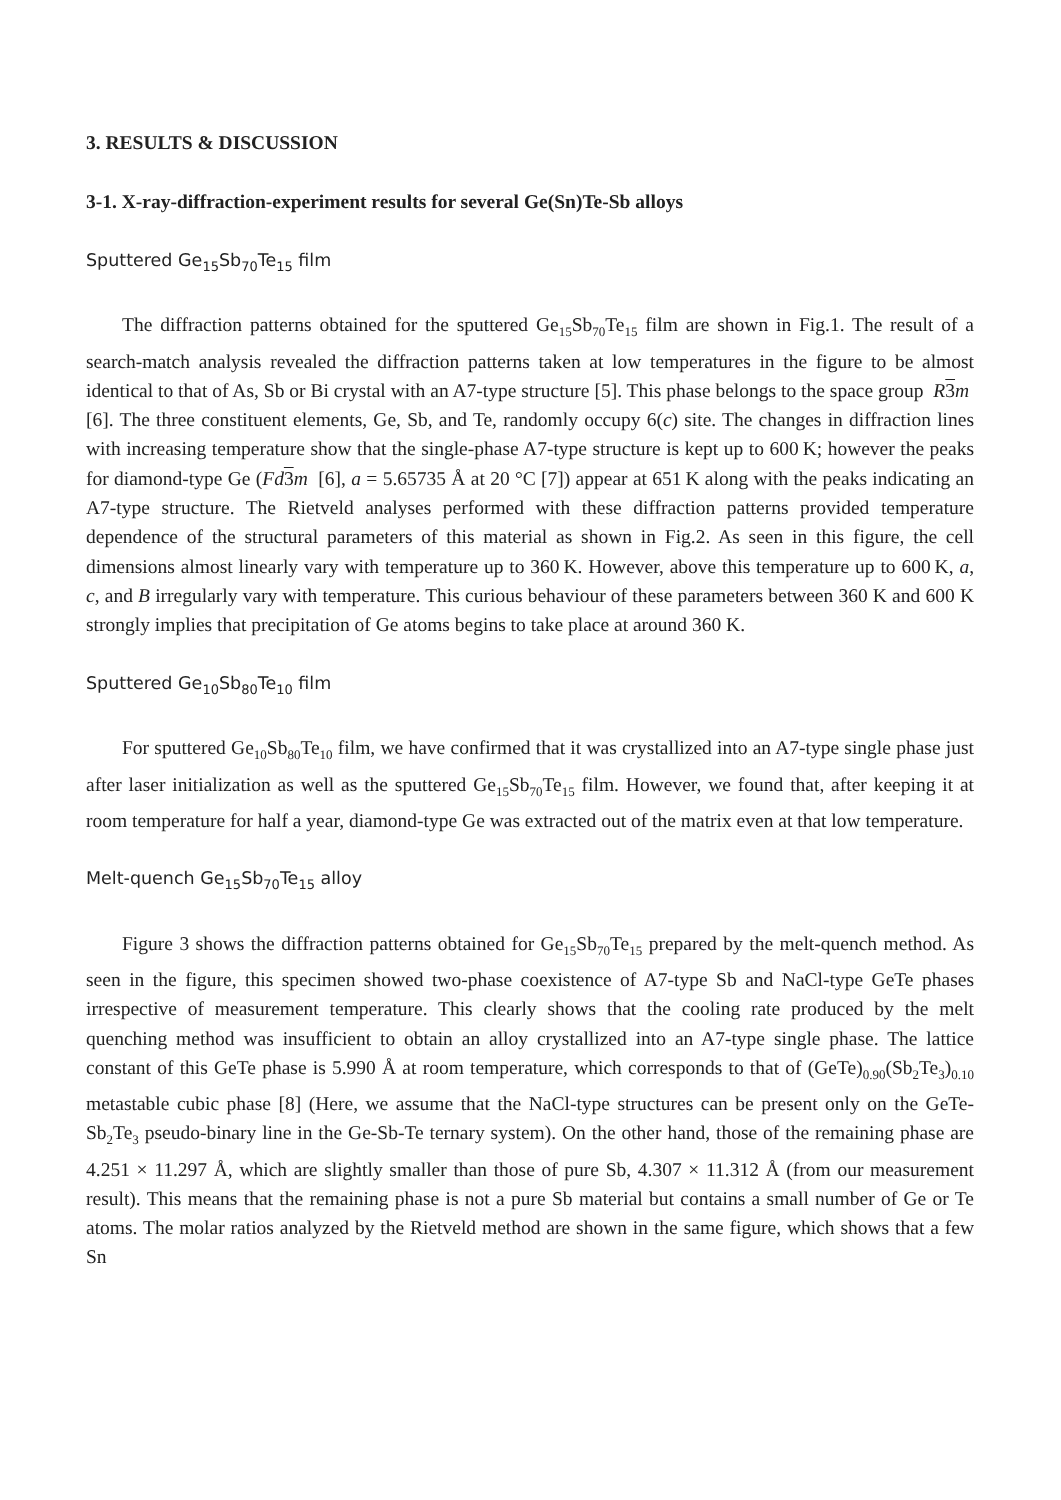3. RESULTS & DISCUSSION
3-1. X-ray-diffraction-experiment results for several Ge(Sn)Te-Sb alloys
Sputtered Ge<sub>15</sub>Sb<sub>70</sub>Te<sub>15</sub> film
The diffraction patterns obtained for the sputtered Ge<sub>15</sub>Sb<sub>70</sub>Te<sub>15</sub> film are shown in Fig.1. The result of a search-match analysis revealed the diffraction patterns taken at low temperatures in the figure to be almost identical to that of As, Sb or Bi crystal with an A7-type structure [5]. This phase belongs to the space group R 3 m [6]. The three constituent elements, Ge, Sb, and Te, randomly occupy 6(c) site. The changes in diffraction lines with increasing temperature show that the single-phase A7-type structure is kept up to 600 K; however the peaks for diamond-type Ge (Fd 3 m [6], a = 5.65735 Å at 20 °C [7]) appear at 651 K along with the peaks indicating an A7-type structure. The Rietveld analyses performed with these diffraction patterns provided temperature dependence of the structural parameters of this material as shown in Fig.2. As seen in this figure, the cell dimensions almost linearly vary with temperature up to 360 K. However, above this temperature up to 600 K, a, c, and B irregularly vary with temperature. This curious behaviour of these parameters between 360 K and 600 K strongly implies that precipitation of Ge atoms begins to take place at around 360 K.
Sputtered Ge<sub>10</sub>Sb<sub>80</sub>Te<sub>10</sub> film
For sputtered Ge<sub>10</sub>Sb<sub>80</sub>Te<sub>10</sub> film, we have confirmed that it was crystallized into an A7-type single phase just after laser initialization as well as the sputtered Ge<sub>15</sub>Sb<sub>70</sub>Te<sub>15</sub> film. However, we found that, after keeping it at room temperature for half a year, diamond-type Ge was extracted out of the matrix even at that low temperature.
Melt-quench Ge<sub>15</sub>Sb<sub>70</sub>Te<sub>15</sub> alloy
Figure 3 shows the diffraction patterns obtained for Ge<sub>15</sub>Sb<sub>70</sub>Te<sub>15</sub> prepared by the melt-quench method. As seen in the figure, this specimen showed two-phase coexistence of A7-type Sb and NaCl-type GeTe phases irrespective of measurement temperature. This clearly shows that the cooling rate produced by the melt quenching method was insufficient to obtain an alloy crystallized into an A7-type single phase. The lattice constant of this GeTe phase is 5.990 Å at room temperature, which corresponds to that of (GeTe)<sub>0.90</sub>(Sb<sub>2</sub>Te<sub>3</sub>)<sub>0.10</sub> metastable cubic phase [8] (Here, we assume that the NaCl-type structures can be present only on the GeTe-Sb<sub>2</sub>Te<sub>3</sub> pseudo-binary line in the Ge-Sb-Te ternary system). On the other hand, those of the remaining phase are 4.251 × 11.297 Å, which are slightly smaller than those of pure Sb, 4.307 × 11.312 Å (from our measurement result). This means that the remaining phase is not a pure Sb material but contains a small number of Ge or Te atoms. The molar ratios analyzed by the Rietveld method are shown in the same figure, which shows that a few Sn